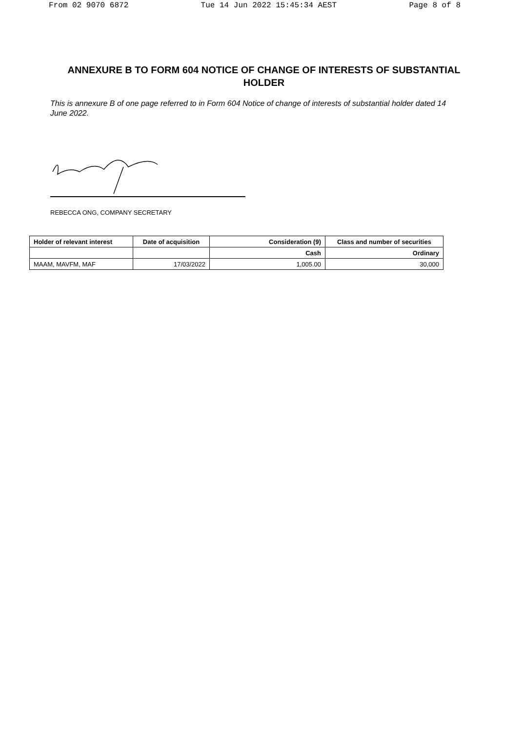From 02 9070 6872 Tue 14 Jun 2022 15:45:34 AEST Page 8 of 8
ANNEXURE B TO FORM 604 NOTICE OF CHANGE OF INTERESTS OF SUBSTANTIAL HOLDER
This is annexure B of one page referred to in Form 604 Notice of change of interests of substantial holder dated 14 June 2022.
REBECCA ONG, COMPANY SECRETARY
| Holder of relevant interest | Date of acquisition | Consideration (9) | Class and number of securities |
| --- | --- | --- | --- |
| | | Cash | Ordinary |
| MAAM, MAVFM, MAF | 17/03/2022 | 1,005.00 | 30,000 |